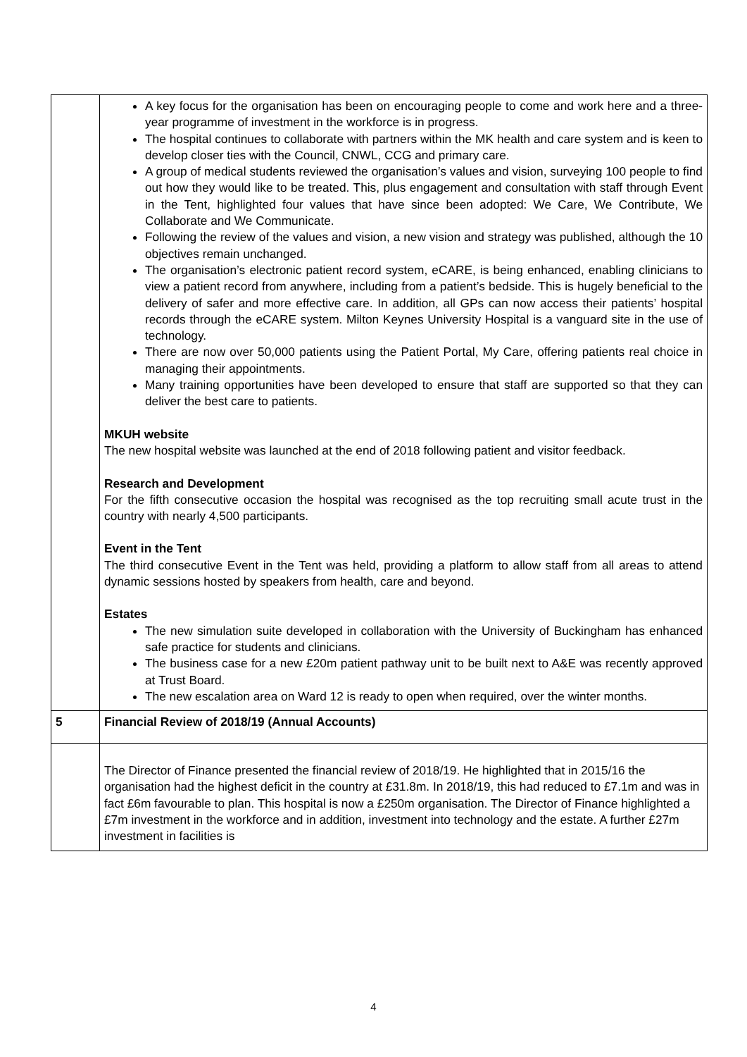| | A key focus for the organisation has been on encouraging people to come and work here and a three-year programme of investment in the workforce is in progress. The hospital continues to collaborate with partners within the MK health and care system and is keen to develop closer ties with the Council, CNWL, CCG and primary care. A group of medical students reviewed the organisation’s values and vision, surveying 100 people to find out how they would like to be treated. This, plus engagement and consultation with staff through Event in the Tent, highlighted four values that have since been adopted: We Care, We Contribute, We Collaborate and We Communicate. Following the review of the values and vision, a new vision and strategy was published, although the 10 objectives remain unchanged. The organisation’s electronic patient record system, eCARE, is being enhanced, enabling clinicians to view a patient record from anywhere, including from a patient’s bedside. This is hugely beneficial to the delivery of safer and more effective care. In addition, all GPs can now access their patients’ hospital records through the eCARE system. Milton Keynes University Hospital is a vanguard site in the use of technology. There are now over 50,000 patients using the Patient Portal, My Care, offering patients real choice in managing their appointments. Many training opportunities have been developed to ensure that staff are supported so that they can deliver the best care to patients. MKUH website The new hospital website was launched at the end of 2018 following patient and visitor feedback. Research and Development For the fifth consecutive occasion the hospital was recognised as the top recruiting small acute trust in the country with nearly 4,500 participants. Event in the Tent The third consecutive Event in the Tent was held, providing a platform to allow staff from all areas to attend dynamic sessions hosted by speakers from health, care and beyond. Estates The new simulation suite developed in collaboration with the University of Buckingham has enhanced safe practice for students and clinicians. The business case for a new £20m patient pathway unit to be built next to A&E was recently approved at Trust Board. The new escalation area on Ward 12 is ready to open when required, over the winter months. |
| 5 | Financial Review of 2018/19 (Annual Accounts) |
| | The Director of Finance presented the financial review of 2018/19. He highlighted that in 2015/16 the organisation had the highest deficit in the country at £31.8m. In 2018/19, this had reduced to £7.1m and was in fact £6m favourable to plan. This hospital is now a £250m organisation. The Director of Finance highlighted a £7m investment in the workforce and in addition, investment into technology and the estate. A further £27m investment in facilities is |
4